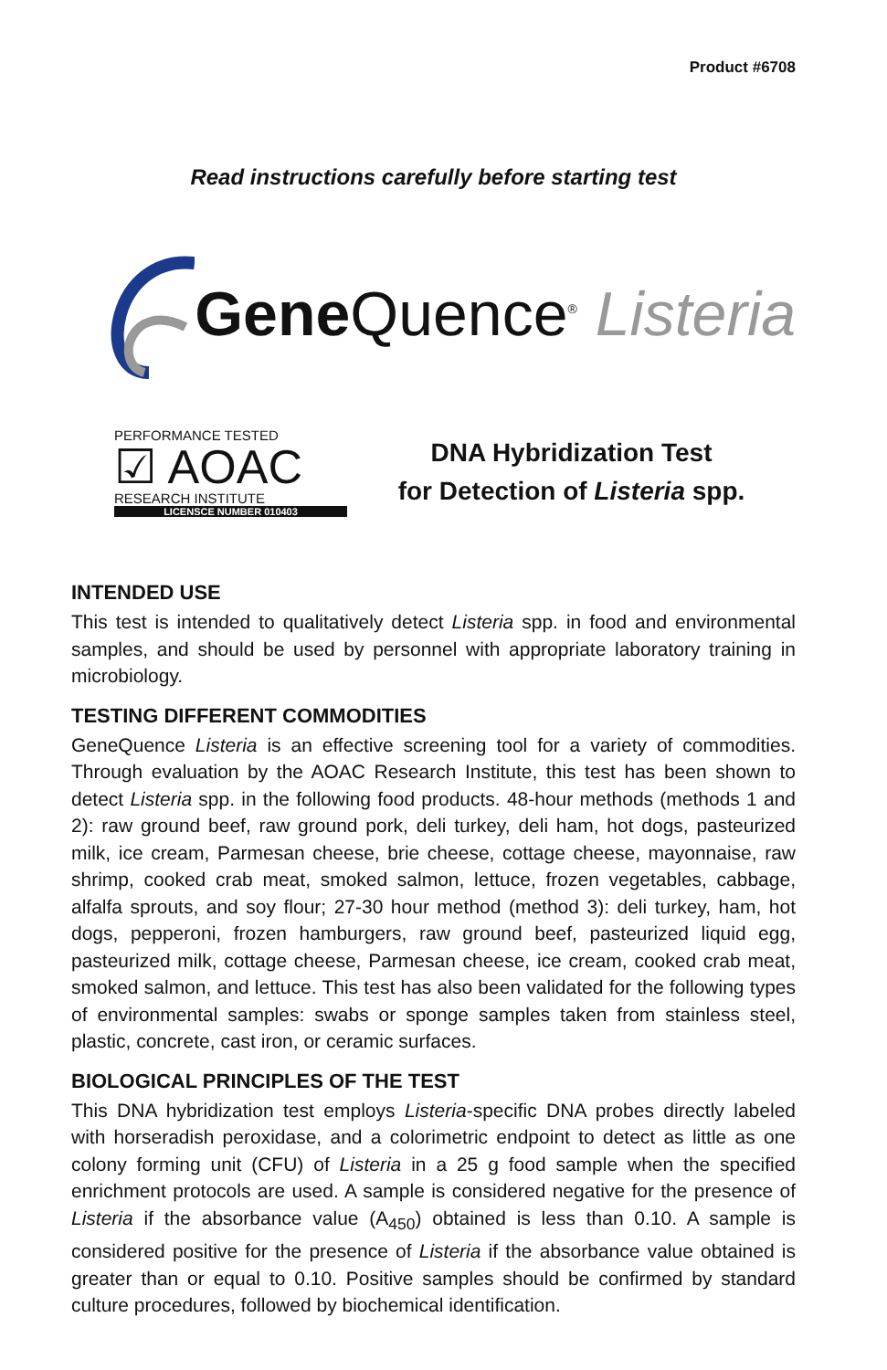Product #6708
Read instructions carefully before starting test
Gene Quence<sup>®</sup> Listeria
PERFORMANCE TESTED
☑ AOAC
RESEARCH INSTITUTE
LICENSCE NUMBER 010403
DNA Hybridization Test
for Detection of Listeria spp.
INTENDED USE
This test is intended to qualitatively detect Listeria spp. in food and environmental samples, and should be used by personnel with appropriate laboratory training in microbiology.
TESTING DIFFERENT COMMODITIES
GeneQuence Listeria is an effective screening tool for a variety of commodities. Through evaluation by the AOAC Research Institute, this test has been shown to detect Listeria spp. in the following food products. 48-hour methods (methods 1 and 2): raw ground beef, raw ground pork, deli turkey, deli ham, hot dogs, pasteurized milk, ice cream, Parmesan cheese, brie cheese, cottage cheese, mayonnaise, raw shrimp, cooked crab meat, smoked salmon, lettuce, frozen vegetables, cabbage, alfalfa sprouts, and soy flour; 27-30 hour method (method 3): deli turkey, ham, hot dogs, pepperoni, frozen hamburg­ers, raw ground beef, pasteurized liquid egg, pasteurized milk, cottage cheese, Parme­san cheese, ice cream, cooked crab meat, smoked salmon, and lettuce. This test has also been validated for the following types of environmental samples: swabs or sponge samples taken from stainless steel, plastic, concrete, cast iron, or ceramic surfaces.
BIOLOGICAL PRINCIPLES OF THE TEST
This DNA hybridization test employs Listeria-specific DNA probes directly labeled with horseradish peroxidase, and a colorimetric endpoint to detect as little as one colony form­ing unit (CFU) of Listeria in a 25 g food sample when the specified enrichment protocols are used. A sample is considered negative for the presence of Listeria if the absorbance value (A<sub>450</sub>) obtained is less than 0.10. A sample is considered positive for the presence of Listeria if the absorbance value obtained is greater than or equal to 0.10. Positive samples should be confirmed by standard culture procedures, followed by biochemical identification.